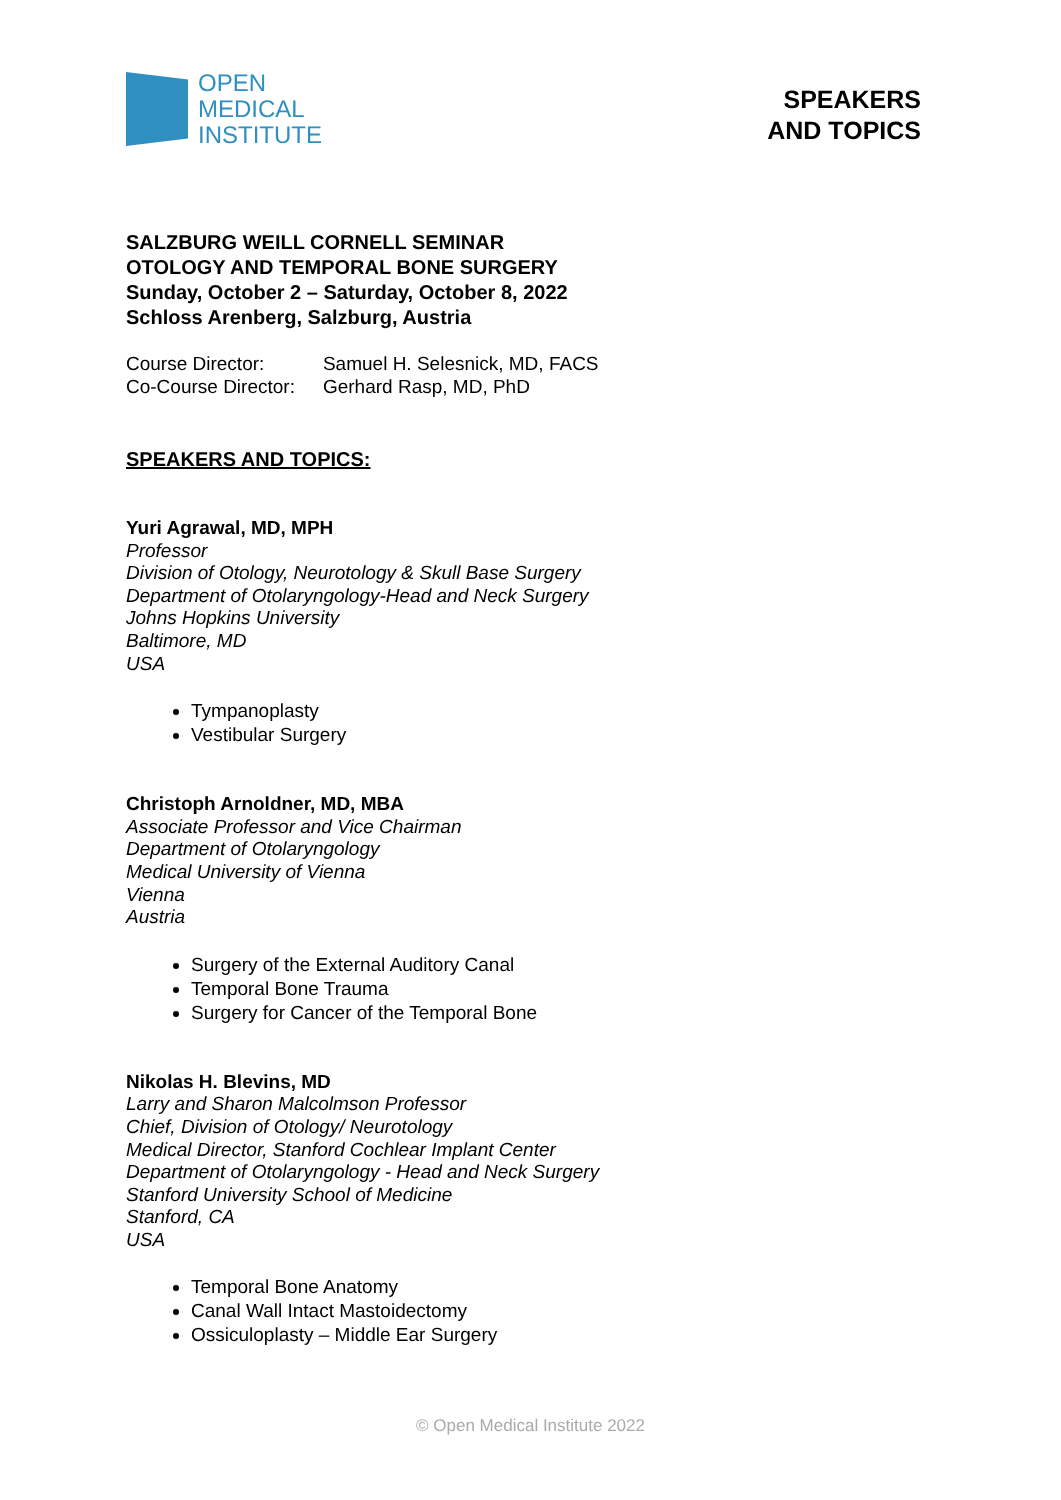OPEN
MEDICAL
INSTITUTE
SPEAKERS
AND TOPICS
SALZBURG WEILL CORNELL SEMINAR
OTOLOGY AND TEMPORAL BONE SURGERY
Sunday, October 2 – Saturday, October 8, 2022
Schloss Arenberg, Salzburg, Austria
| Course Director: | Samuel H. Selesnick, MD, FACS |
| Co-Course Director: | Gerhard Rasp, MD, PhD |
SPEAKERS AND TOPICS:
Yuri Agrawal, MD, MPH
Professor
Division of Otology, Neurotology & Skull Base Surgery
Department of Otolaryngology-Head and Neck Surgery
Johns Hopkins University
Baltimore, MD
USA
Tympanoplasty
Vestibular Surgery
Christoph Arnoldner, MD, MBA
Associate Professor and Vice Chairman
Department of Otolaryngology
Medical University of Vienna
Vienna
Austria
Surgery of the External Auditory Canal
Temporal Bone Trauma
Surgery for Cancer of the Temporal Bone
Nikolas H. Blevins, MD
Larry and Sharon Malcolmson Professor
Chief, Division of Otology/ Neurotology
Medical Director, Stanford Cochlear Implant Center
Department of Otolaryngology - Head and Neck Surgery
Stanford University School of Medicine
Stanford, CA
USA
Temporal Bone Anatomy
Canal Wall Intact Mastoidectomy
Ossiculoplasty – Middle Ear Surgery
© Open Medical Institute 2022